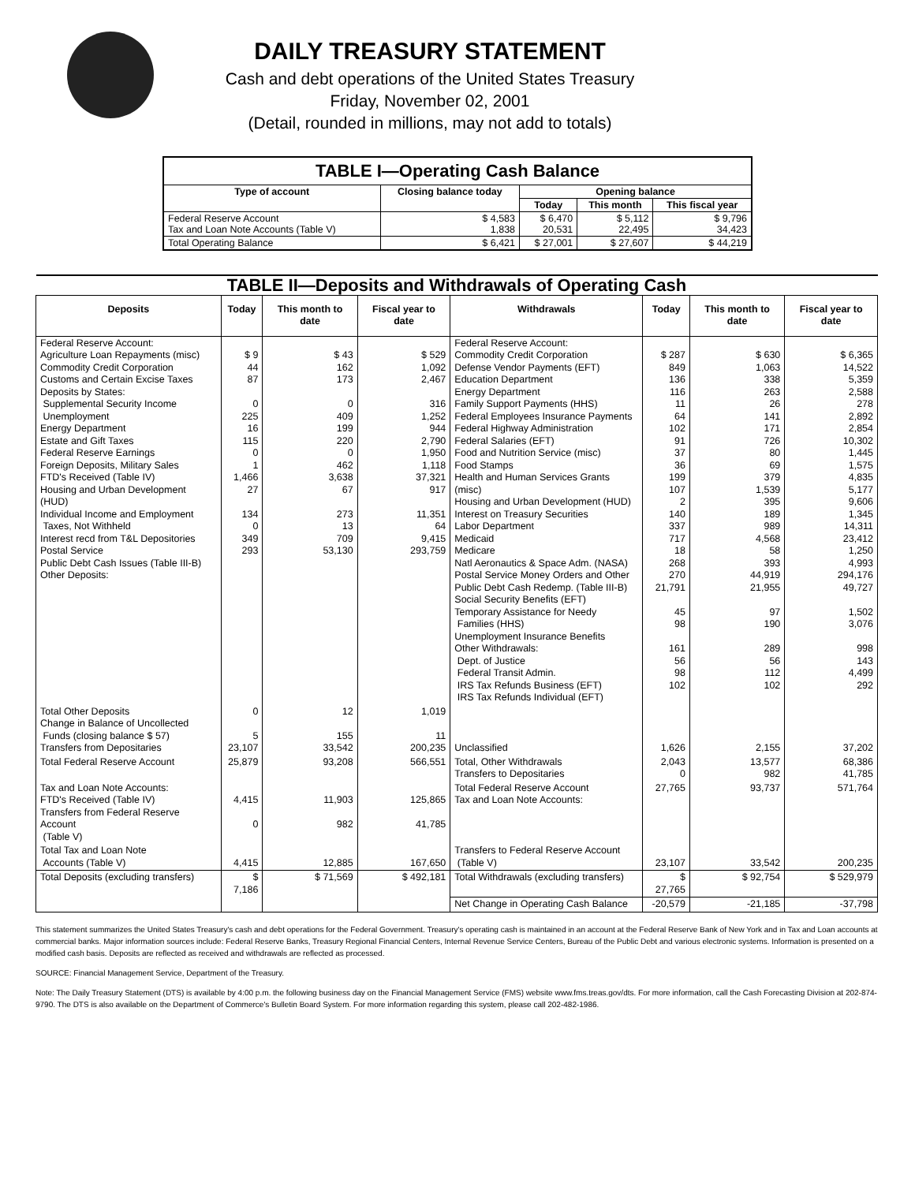DAILY TREASURY STATEMENT
Cash and debt operations of the United States Treasury
Friday, November 02, 2001
(Detail, rounded in millions, may not add to totals)
| TABLE I—Operating Cash Balance | | | | |
| Type of account | Closing balance today | Opening balance | | |
| | | Today | This month | This fiscal year |
| Federal Reserve Account Tax and Loan Note Accounts (Table V) | $ 4,583 1,838 | $ 6,470 20,531 | $ 5,112 22,495 | $ 9,796 34,423 |
| Total Operating Balance | $ 6,421 | $ 27,001 | $ 27,607 | $ 44,219 |
| TABLE II—Deposits and Withdrawals of Operating Cash | | | | | | | |
| Deposits | Today | This month to date | Fiscal year to date | Withdrawals | Today | This month to date | Fiscal year to date |
| Federal Reserve Account: Agriculture Loan Repayments (misc) Commodity Credit Corporation Customs and Certain Excise Taxes Deposits by States: Supplemental Security Income Unemployment Energy Department Estate and Gift Taxes Federal Reserve Earnings Foreign Deposits, Military Sales FTD's Received (Table IV) Housing and Urban Development (HUD) Individual Income and Employment Taxes, Not Withheld Interest recd from T&L Depositories Postal Service Public Debt Cash Issues (Table III-B) Other Deposits: | $ 9 44 87 0 225 16 115 0 1 1,466 27 134 0 349 293 | $ 43 162 173 0 409 199 220 0 462 3,638 67 273 13 709 53,130 | $ 529 1,092 2,467 316 1,252 944 2,790 1,950 1,118 37,321 917 11,351 64 9,415 293,759 | Federal Reserve Account: Commodity Credit Corporation Defense Vendor Payments (EFT) Education Department Energy Department Family Support Payments (HHS) Federal Employees Insurance Payments Federal Highway Administration Federal Salaries (EFT) Food and Nutrition Service (misc) Food Stamps Health and Human Services Grants (misc) Housing and Urban Development (HUD) Interest on Treasury Securities Labor Department Medicaid Medicare Natl Aeronautics & Space Adm. (NASA) Postal Service Money Orders and Other Public Debt Cash Redemp. (Table III-B) Social Security Benefits (EFT) Temporary Assistance for Needy Families (HHS) Unemployment Insurance Benefits Other Withdrawals: Dept. of Justice Federal Transit Admin. IRS Tax Refunds Business (EFT) IRS Tax Refunds Individual (EFT) | $ 287 849 136 116 11 64 102 91 37 36 199 107 2 140 337 717 18 268 270 21,791 45 98 161 56 98 102 | $ 630 1,063 338 263 26 141 171 726 80 69 379 1,539 395 189 989 4,568 58 393 44,919 21,955 97 190 289 56 112 102 | $ 6,365 14,522 5,359 2,588 278 2,892 2,854 10,302 1,445 1,575 4,835 5,177 9,606 1,345 14,311 23,412 1,250 4,993 294,176 49,727 1,502 3,076 998 143 4,499 292 |
| Total Other Deposits Change in Balance of Uncollected Funds (closing balance $ 57) Transfers from Depositaries | 0 5 23,107 | 12 155 33,542 | 1,019 11 200,235 | Unclassified | 1,626 | 2,155 | 37,202 |
| Total Federal Reserve Account | 25,879 | 93,208 | 566,551 | Total, Other Withdrawals Transfers to Depositaries | 2,043 0 | 13,577 982 | 68,386 41,785 |
| Tax and Loan Note Accounts: FTD's Received (Table IV) Transfers from Federal Reserve Account (Table V) | 4,415 0 | 11,903 982 | 125,865 41,785 | Total Federal Reserve Account Tax and Loan Note Accounts: | 27,765 | 93,737 | 571,764 |
| Total Tax and Loan Note Accounts (Table V) | 4,415 | 12,885 | 167,650 | Transfers to Federal Reserve Account (Table V) | 23,107 | 33,542 | 200,235 |
| Total Deposits (excluding transfers) | $ 7,186 | $ 71,569 | $ 492,181 | Total Withdrawals (excluding transfers) | $ 27,765 | $ 92,754 | $ 529,979 |
| | | | | Net Change in Operating Cash Balance | -20,579 | -21,185 | -37,798 |
This statement summarizes the United States Treasury's cash and debt operations for the Federal Government. Treasury's operating cash is maintained in an account at the Federal Reserve Bank of New York and in Tax and Loan accounts at commercial banks. Major information sources include: Federal Reserve Banks, Treasury Regional Financial Centers, Internal Revenue Service Centers, Bureau of the Public Debt and various electronic systems. Information is presented on a modified cash basis. Deposits are reflected as received and withdrawals are reflected as processed.
SOURCE: Financial Management Service, Department of the Treasury.
Note: The Daily Treasury Statement (DTS) is available by 4:00 p.m. the following business day on the Financial Management Service (FMS) website www.fms.treas.gov/dts. For more information, call the Cash Forecasting Division at 202-874-9790. The DTS is also available on the Department of Commerce's Bulletin Board System. For more information regarding this system, please call 202-482-1986.